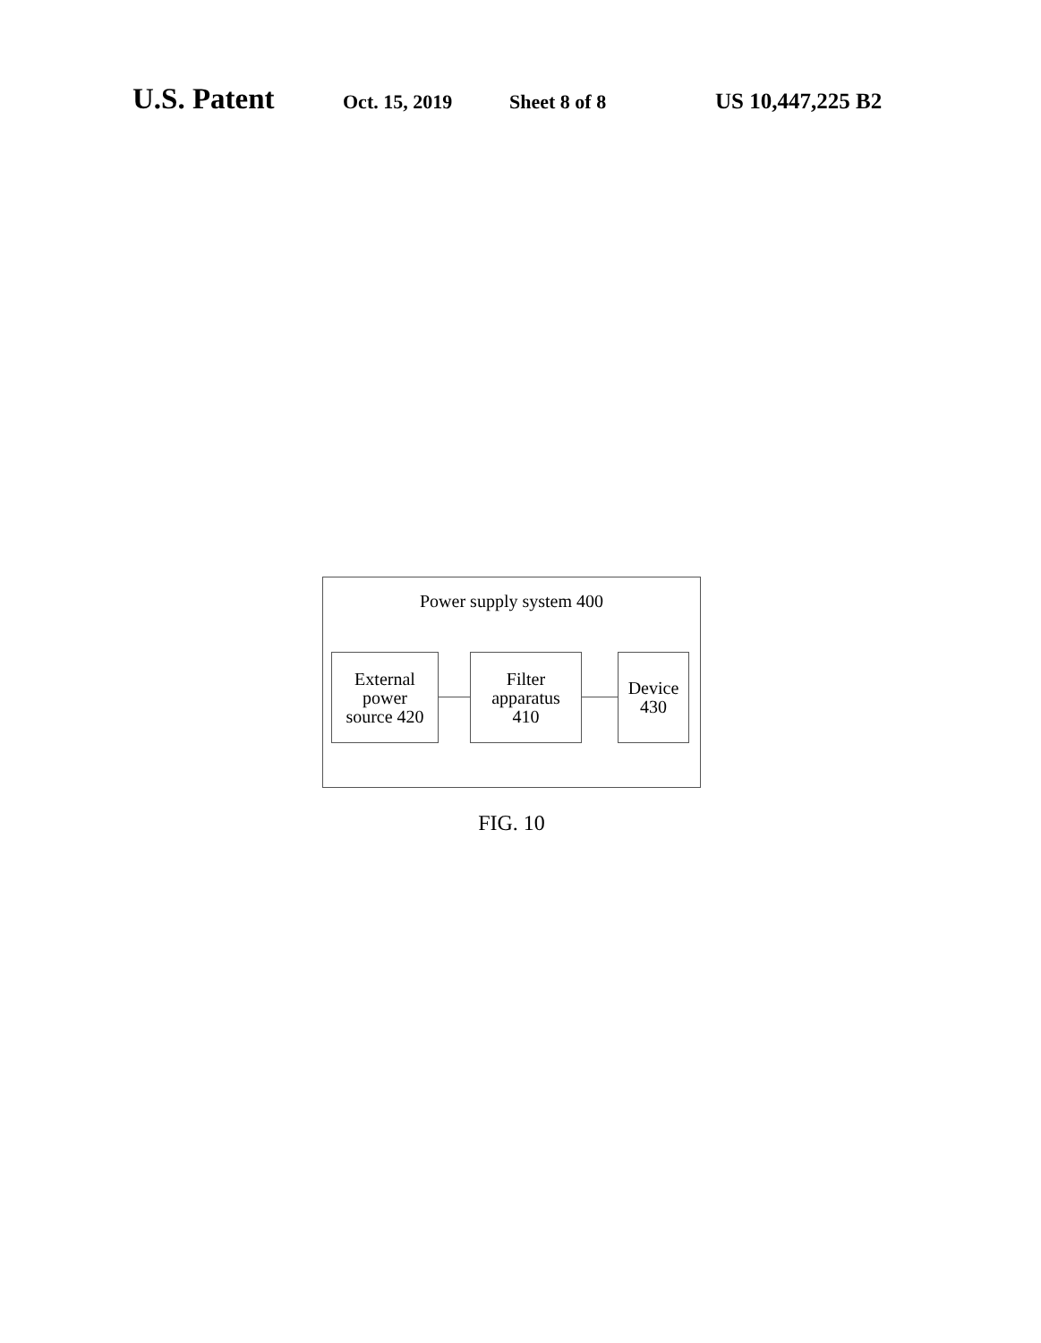U.S. Patent Oct. 15, 2019 Sheet 8 of 8 US 10,447,225 B2
Power supply system 400
External
power
source 420
Filter
apparatus
410
Device
430
FIG. 10